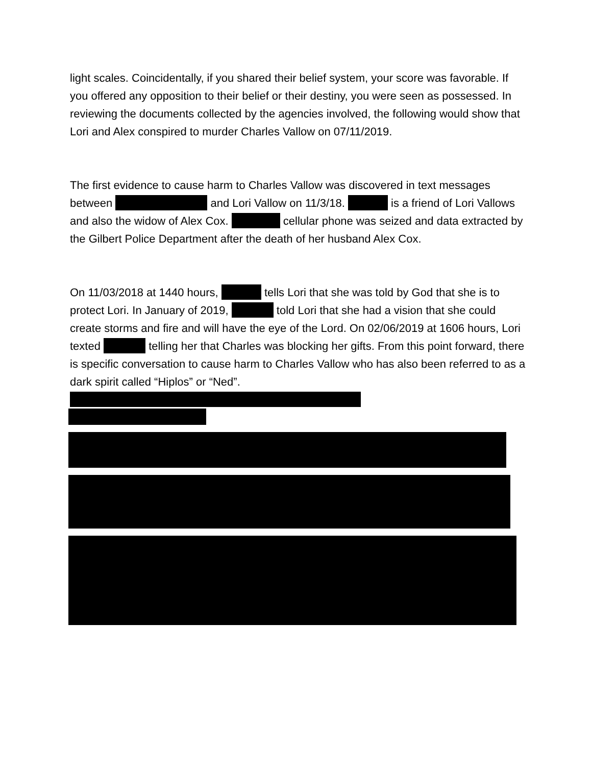light scales. Coincidentally, if you shared their belief system, your score was favorable. If you offered any opposition to their belief or their destiny, you were seen as possessed. In reviewing the documents collected by the agencies involved, the following would show that Lori and Alex conspired to murder Charles Vallow on 07/11/2019.
The first evidence to cause harm to Charles Vallow was discovered in text messages between and Lori Vallow on 11/3/18. is a friend of Lori Vallows and also the widow of Alex Cox. cellular phone was seized and data extracted by the Gilbert Police Department after the death of her husband Alex Cox.
On 11/03/2018 at 1440 hours, tells Lori that she was told by God that she is to protect Lori. In January of 2019, told Lori that she had a vision that she could create storms and fire and will have the eye of the Lord. On 02/06/2019 at 1606 hours, Lori texted telling her that Charles was blocking her gifts. From this point forward, there is specific conversation to cause harm to Charles Vallow who has also been referred to as a dark spirit called “Hiplos” or “Ned”.